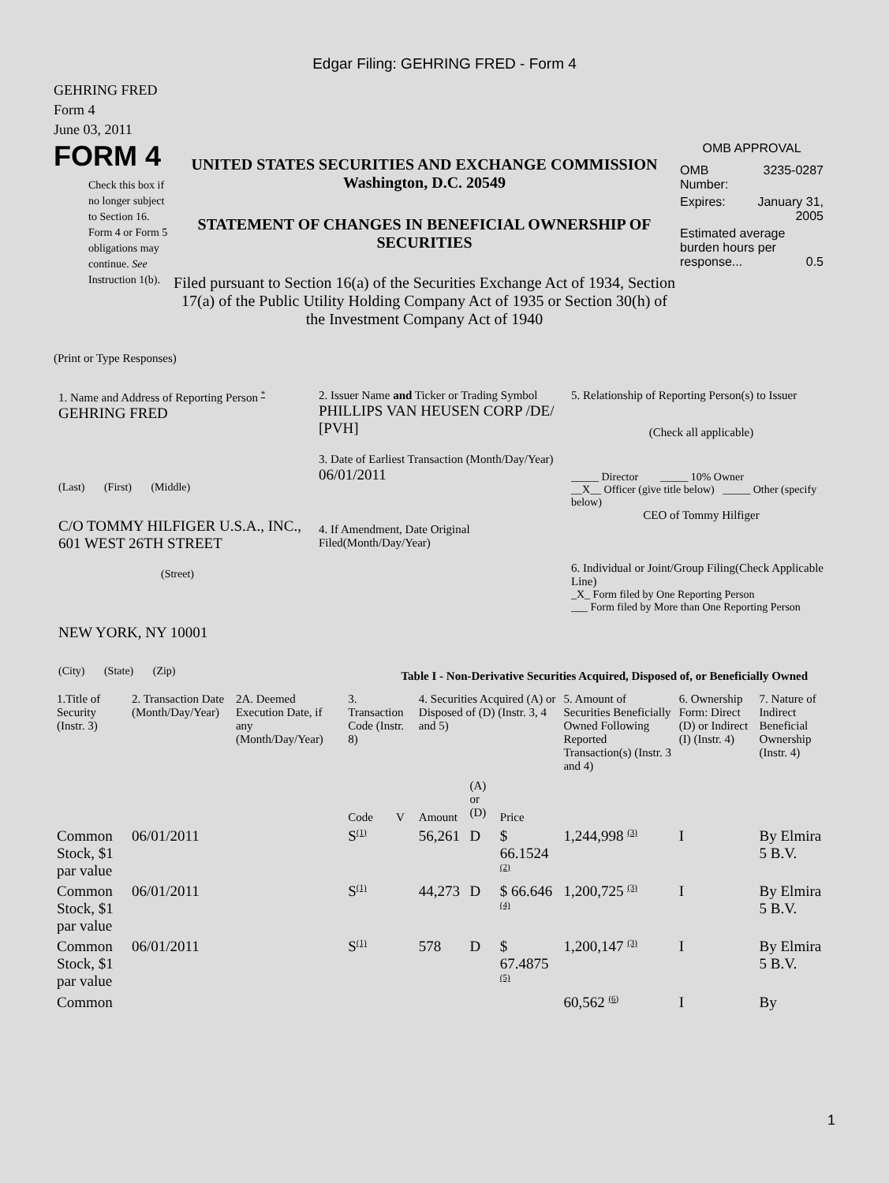Edgar Filing: GEHRING FRED - Form 4
GEHRING FRED
Form 4
June 03, 2011
FORM 4
Check this box if no longer subject to Section 16. Form 4 or Form 5 obligations may continue. See Instruction 1(b).
UNITED STATES SECURITIES AND EXCHANGE COMMISSION
Washington, D.C. 20549
STATEMENT OF CHANGES IN BENEFICIAL OWNERSHIP OF SECURITIES
Filed pursuant to Section 16(a) of the Securities Exchange Act of 1934, Section 17(a) of the Public Utility Holding Company Act of 1935 or Section 30(h) of the Investment Company Act of 1940
OMB APPROVAL
| OMB Number: | 3235-0287 |
| Expires: | January 31, 2005 |
| Estimated average burden hours per response... 0.5 | |
(Print or Type Responses)
1. Name and Address of Reporting Person *
GEHRING FRED
(Last) (First) (Middle)
C/O TOMMY HILFIGER U.S.A., INC., 601 WEST 26TH STREET
(Street)
NEW YORK, NY 10001
(City) (State) (Zip)
2. Issuer Name and Ticker or Trading Symbol
PHILLIPS VAN HEUSEN CORP /DE/ [PVH]
3. Date of Earliest Transaction (Month/Day/Year)
06/01/2011
4. If Amendment, Date Original Filed(Month/Day/Year)
5. Relationship of Reporting Person(s) to Issuer
(Check all applicable)
_____ Director _____ 10% Owner
__X__ Officer (give title below) _____ Other (specify below)
CEO of Tommy Hilfiger
6. Individual or Joint/Group Filing(Check Applicable Line)
_X_ Form filed by One Reporting Person
___ Form filed by More than One Reporting Person
Table I - Non-Derivative Securities Acquired, Disposed of, or Beneficially Owned
| 1.Title of Security (Instr. 3) | 2. Transaction Date (Month/Day/Year) | 2A. Deemed Execution Date, if any (Month/Day/Year) | 3. Transaction Code (Instr. 8) | | 4. Securities Acquired (A) or Disposed of (D) (Instr. 3, 4 and 5) | | | 5. Amount of Securities Beneficially Owned Following Reported Transaction(s) (Instr. 3 and 4) | 6. Ownership Form: Direct (D) or Indirect (I) (Instr. 4) | 7. Nature of Indirect Beneficial Ownership (Instr. 4) |
| --- | --- | --- | --- | --- | --- | --- | --- | --- | --- | --- |
| | | | Code | V | Amount | (A) or (D) | Price | | | |
| Common Stock, $1 par value | 06/01/2011 | | S (1) | | 56,261 | D | $ 66.1524 (2) | 1,244,998 (3) | I | By Elmira 5 B.V. |
| Common Stock, $1 par value | 06/01/2011 | | S (1) | | 44,273 | D | $ 66.646 (4) | 1,200,725 (3) | I | By Elmira 5 B.V. |
| Common Stock, $1 par value | 06/01/2011 | | S (1) | | 578 | D | $ 67.4875 (5) | 1,200,147 (3) | I | By Elmira 5 B.V. |
| Common | | | | | | | | 60,562 (6) | I | By |
1